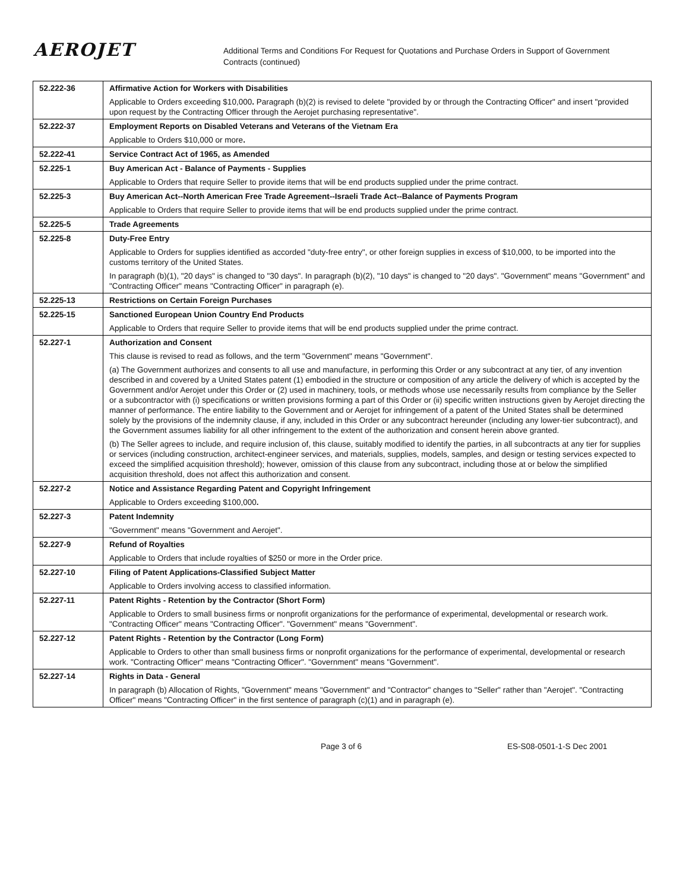AEROJET
Additional Terms and Conditions For Request for Quotations and Purchase Orders in Support of Government
Contracts (continued)
| 52.222-36 | Affirmative Action for Workers with Disabilities |
| | Applicable to Orders exceeding $10,000 . Paragraph (b)(2) is revised to delete "provided by or through the Contracting Officer" and insert "provided upon request by the Contracting Officer through the Aerojet purchasing representative". |
| 52.222-37 | Employment Reports on Disabled Veterans and Veterans of the Vietnam Era |
| | Applicable to Orders $10,000 or more . |
| 52.222-41 | Service Contract Act of 1965, as Amended |
| 52.225-1 | Buy American Act - Balance of Payments - Supplies |
| | Applicable to Orders that require Seller to provide items that will be end products supplied under the prime contract. |
| 52.225-3 | Buy American Act--North American Free Trade Agreement--Israeli Trade Act--Balance of Payments Program |
| | Applicable to Orders that require Seller to provide items that will be end products supplied under the prime contract. |
| 52.225-5 | Trade Agreements |
| 52.225-8 | Duty-Free Entry |
| | Applicable to Orders for supplies identified as accorded "duty-free entry", or other foreign supplies in excess of $10,000, to be imported into the customs territory of the United States. |
| | In paragraph (b)(1), "20 days" is changed to "30 days". In paragraph (b)(2), "10 days" is changed to "20 days". "Government" means "Government" and "Contracting Officer" means "Contracting Officer" in paragraph (e). |
| 52.225-13 | Restrictions on Certain Foreign Purchases |
| 52.225-15 | Sanctioned European Union Country End Products |
| | Applicable to Orders that require Seller to provide items that will be end products supplied under the prime contract. |
| 52.227-1 | Authorization and Consent |
| | This clause is revised to read as follows, and the term "Government" means "Government". |
| | (a) The Government authorizes and consents to all use and manufacture, in performing this Order or any subcontract at any tier, of any invention described in and covered by a United States patent (1) embodied in the structure or composition of any article the delivery of which is accepted by the Government and/or Aerojet under this Order or (2) used in machinery, tools, or methods whose use necessarily results from compliance by the Seller or a subcontractor with (i) specifications or written provisions forming a part of this Order or (ii) specific written instructions given by Aerojet directing the manner of performance. The entire liability to the Government and or Aerojet for infringement of a patent of the United States shall be determined solely by the provisions of the indemnity clause, if any, included in this Order or any subcontract hereunder (including any lower-tier subcontract), and the Government assumes liability for all other infringement to the extent of the authorization and consent herein above granted. |
| | (b) The Seller agrees to include, and require inclusion of, this clause, suitably modified to identify the parties, in all subcontracts at any tier for supplies or services (including construction, architect-engineer services, and materials, supplies, models, samples, and design or testing services expected to exceed the simplified acquisition threshold); however, omission of this clause from any subcontract, including those at or below the simplified acquisition threshold, does not affect this authorization and consent. |
| 52.227-2 | Notice and Assistance Regarding Patent and Copyright Infringement |
| | Applicable to Orders exceeding $100,000 . |
| 52.227-3 | Patent Indemnity |
| | "Government" means "Government and Aerojet". |
| 52.227-9 | Refund of Royalties |
| | Applicable to Orders that include royalties of $250 or more in the Order price. |
| 52.227-10 | Filing of Patent Applications-Classified Subject Matter |
| | Applicable to Orders involving access to classified information. |
| 52.227-11 | Patent Rights - Retention by the Contractor (Short Form) |
| | Applicable to Orders to small business firms or nonprofit organizations for the performance of experimental, developmental or research work. "Contracting Officer" means "Contracting Officer". "Government" means "Government". |
| 52.227-12 | Patent Rights - Retention by the Contractor (Long Form) |
| | Applicable to Orders to other than small business firms or nonprofit organizations for the performance of experimental, developmental or research work. "Contracting Officer" means "Contracting Officer". "Government" means "Government". |
| 52.227-14 | Rights in Data - General |
| | In paragraph (b) Allocation of Rights, "Government" means "Government" and "Contractor" changes to "Seller" rather than "Aerojet". "Contracting Officer" means "Contracting Officer" in the first sentence of paragraph (c)(1) and in paragraph (e). |
Page 3 of 6 ES-S08-0501-1-S Dec 2001